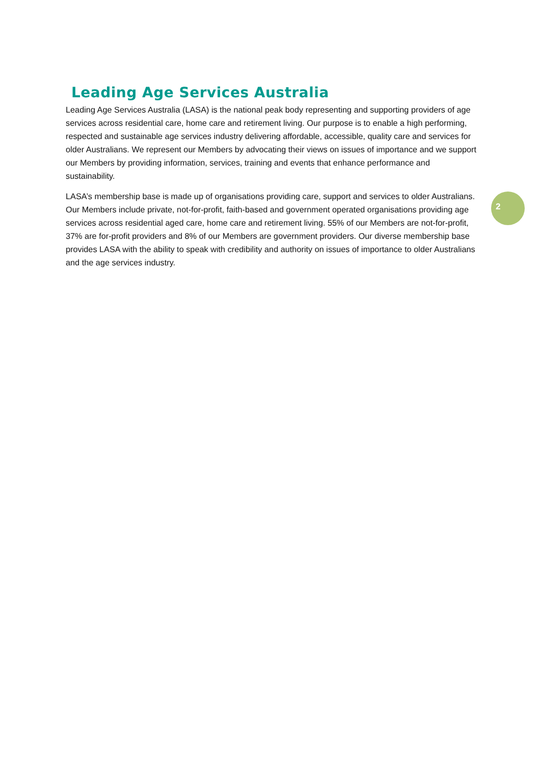Leading Age Services Australia
Leading Age Services Australia (LASA) is the national peak body representing and supporting providers of age services across residential care, home care and retirement living. Our purpose is to enable a high performing, respected and sustainable age services industry delivering affordable, accessible, quality care and services for older Australians. We represent our Members by advocating their views on issues of importance and we support our Members by providing information, services, training and events that enhance performance and sustainability.
LASA’s membership base is made up of organisations providing care, support and services to older Australians. Our Members include private, not-for-profit, faith-based and government operated organisations providing age services across residential aged care, home care and retirement living. 55% of our Members are not-for-profit, 37% are for-profit providers and 8% of our Members are government providers. Our diverse membership base provides LASA with the ability to speak with credibility and authority on issues of importance to older Australians and the age services industry.
2